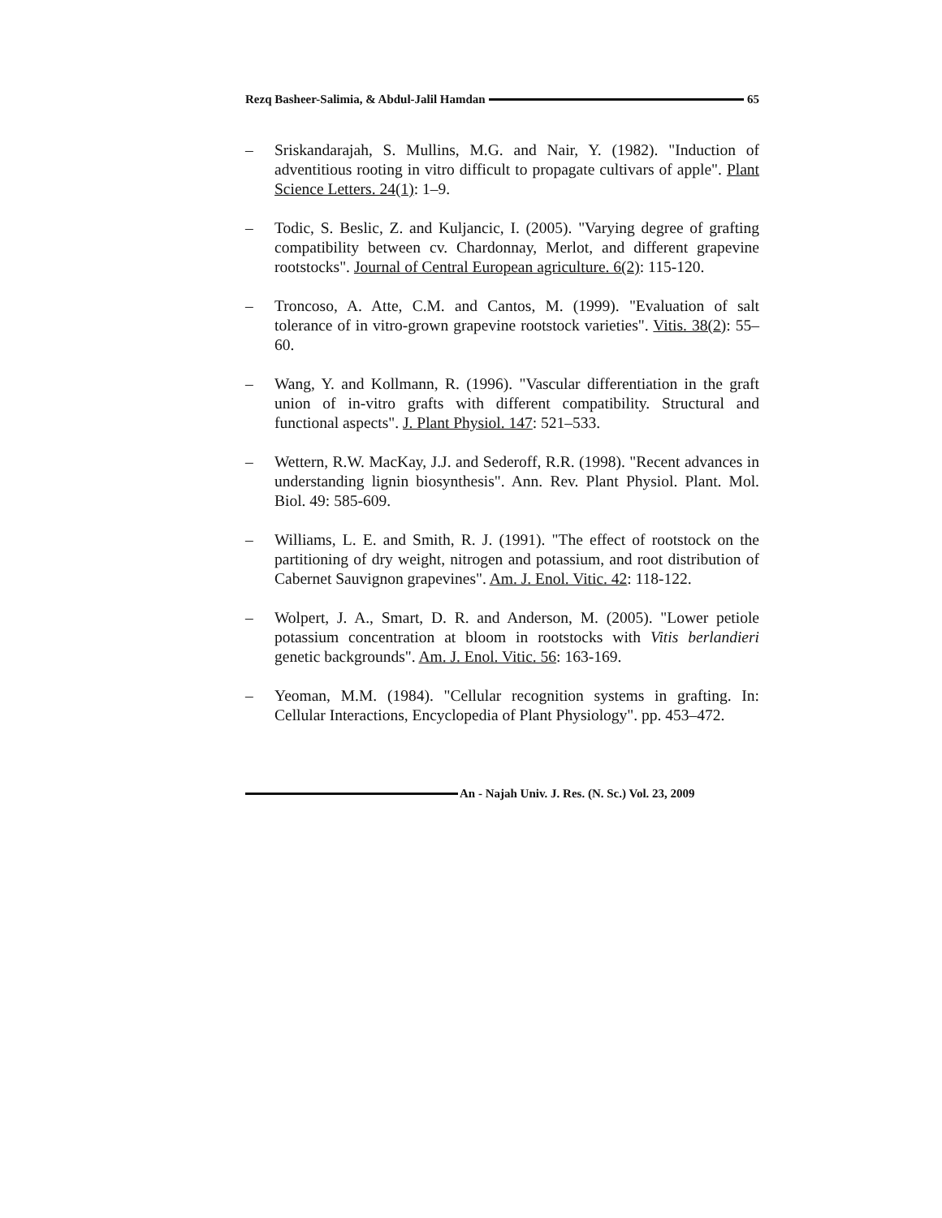Rezq Basheer-Salimia, & Abdul-Jalil Hamdan 65
– Sriskandarajah, S. Mullins, M.G. and Nair, Y. (1982). "Induction of adventitious rooting in vitro difficult to propagate cultivars of apple". Plant Science Letters. 24(1): 1–9.
– Todic, S. Beslic, Z. and Kuljancic, I. (2005). "Varying degree of grafting compatibility between cv. Chardonnay, Merlot, and different grapevine rootstocks". Journal of Central European agriculture. 6(2): 115-120.
– Troncoso, A. Atte, C.M. and Cantos, M. (1999). "Evaluation of salt tolerance of in vitro-grown grapevine rootstock varieties". Vitis. 38(2): 55–60.
– Wang, Y. and Kollmann, R. (1996). "Vascular differentiation in the graft union of in-vitro grafts with different compatibility. Structural and functional aspects". J. Plant Physiol. 147: 521–533.
– Wettern, R.W. MacKay, J.J. and Sederoff, R.R. (1998). "Recent advances in understanding lignin biosynthesis". Ann. Rev. Plant Physiol. Plant. Mol. Biol. 49: 585-609.
– Williams, L. E. and Smith, R. J. (1991). "The effect of rootstock on the partitioning of dry weight, nitrogen and potassium, and root distribution of Cabernet Sauvignon grapevines". Am. J. Enol. Vitic. 42: 118-122.
– Wolpert, J. A., Smart, D. R. and Anderson, M. (2005). "Lower petiole potassium concentration at bloom in rootstocks with Vitis berlandieri genetic backgrounds". Am. J. Enol. Vitic. 56: 163-169.
– Yeoman, M.M. (1984). "Cellular recognition systems in grafting. In: Cellular Interactions, Encyclopedia of Plant Physiology". pp. 453–472.
An - Najah Univ. J. Res. (N. Sc.) Vol. 23, 2009